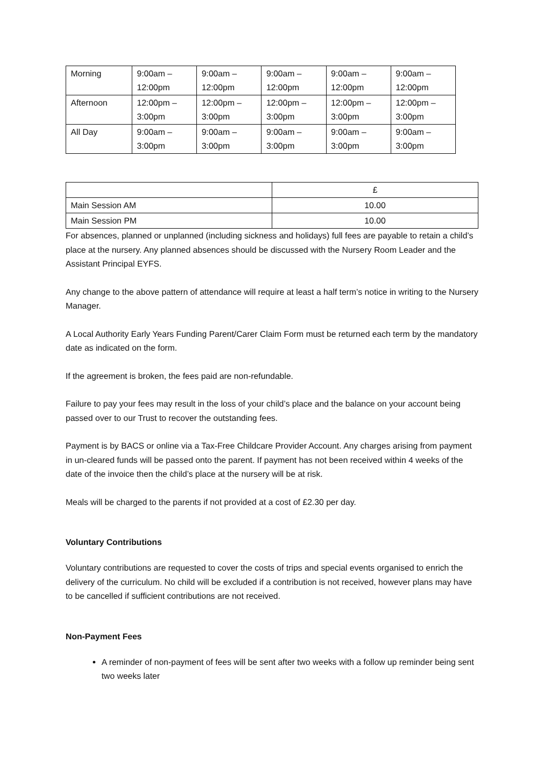| Morning | 9:00am – 12:00pm | 9:00am – 12:00pm | 9:00am – 12:00pm | 9:00am – 12:00pm | 9:00am – 12:00pm |
| Afternoon | 12:00pm – 3:00pm | 12:00pm – 3:00pm | 12:00pm – 3:00pm | 12:00pm – 3:00pm | 12:00pm – 3:00pm |
| All Day | 9:00am – 3:00pm | 9:00am – 3:00pm | 9:00am – 3:00pm | 9:00am – 3:00pm | 9:00am – 3:00pm |
| | £ |
| Main Session AM | 10.00 |
| Main Session PM | 10.00 |
For absences, planned or unplanned (including sickness and holidays) full fees are payable to retain a child’s place at the nursery. Any planned absences should be discussed with the Nursery Room Leader and the Assistant Principal EYFS.
Any change to the above pattern of attendance will require at least a half term’s notice in writing to the Nursery Manager.
A Local Authority Early Years Funding Parent/Carer Claim Form must be returned each term by the mandatory date as indicated on the form.
If the agreement is broken, the fees paid are non-refundable.
Failure to pay your fees may result in the loss of your child’s place and the balance on your account being passed over to our Trust to recover the outstanding fees.
Payment is by BACS or online via a Tax-Free Childcare Provider Account. Any charges arising from payment in un-cleared funds will be passed onto the parent. If payment has not been received within 4 weeks of the date of the invoice then the child’s place at the nursery will be at risk.
Meals will be charged to the parents if not provided at a cost of £2.30 per day.
Voluntary Contributions
Voluntary contributions are requested to cover the costs of trips and special events organised to enrich the delivery of the curriculum. No child will be excluded if a contribution is not received, however plans may have to be cancelled if sufficient contributions are not received.
Non-Payment Fees
A reminder of non-payment of fees will be sent after two weeks with a follow up reminder being sent two weeks later